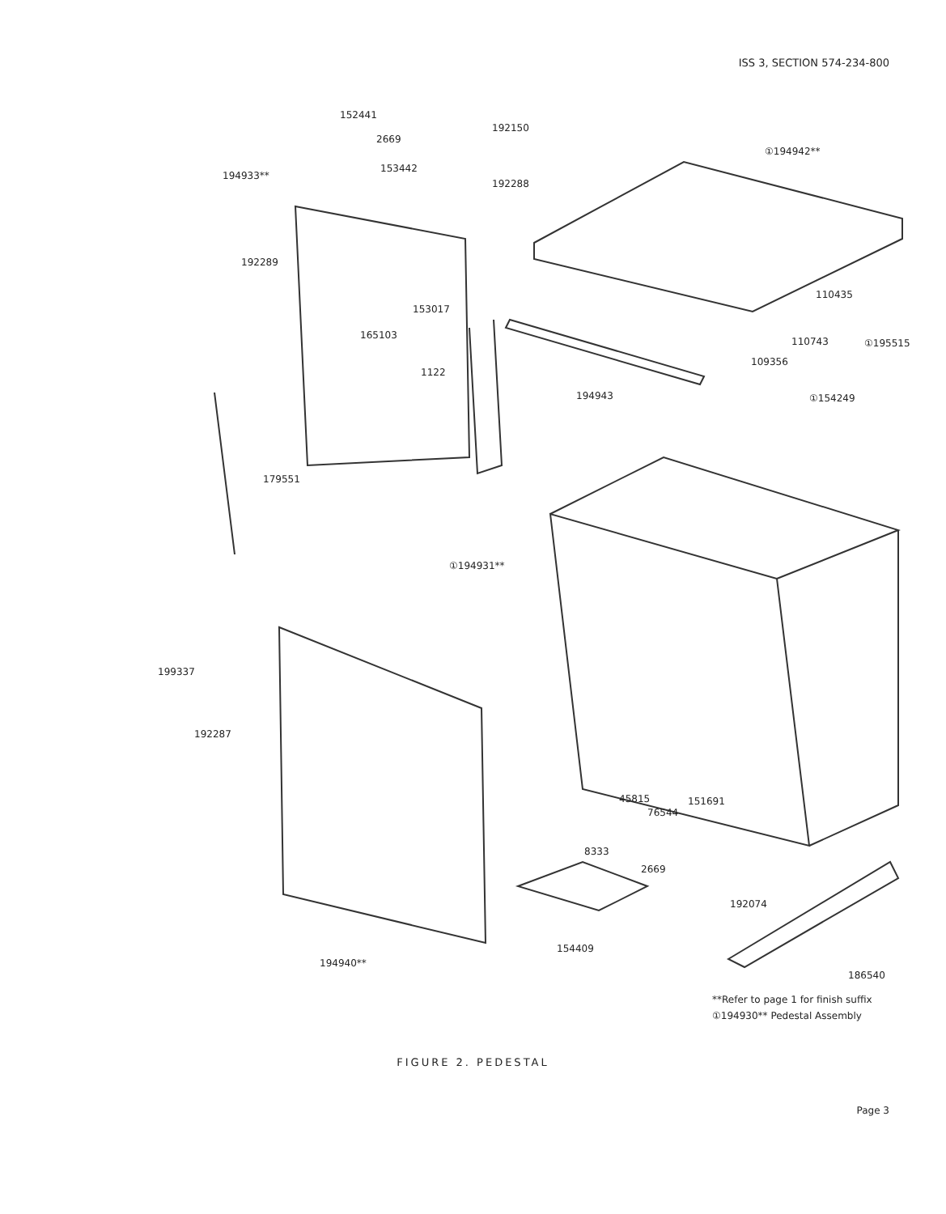ISS 3, SECTION 574-234-800
152441
192150
2669
153442
192288
194933**
①194942**
192289
153017
165103
1122
110435
110743 ①195515
109356
194943 ①154249
179551
①194931**
199337
192287
45815 151691
76544
8333
2669
192074
154409
194940**
186540
**Refer to page 1 for finish suffix
①194930** Pedestal Assembly
FIGURE 2. PEDESTAL
Page 3